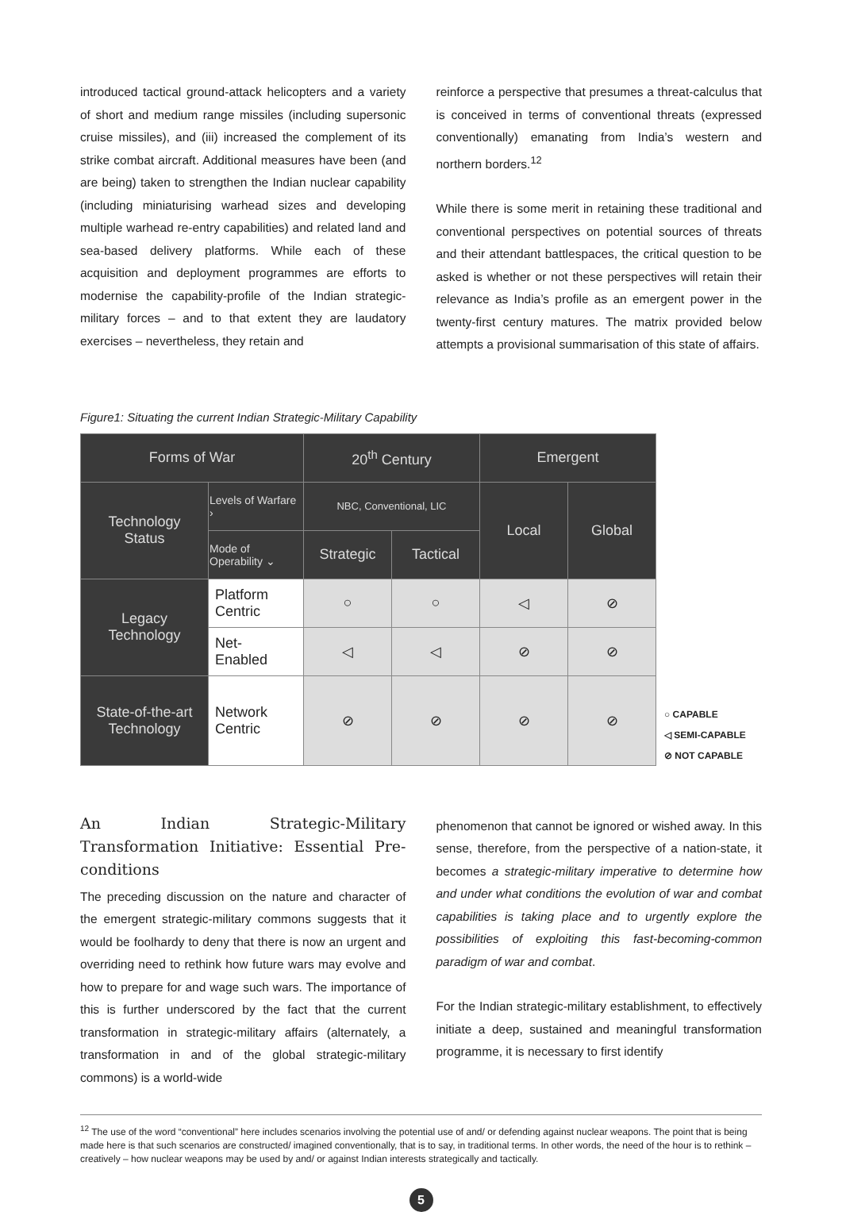introduced tactical ground-attack helicopters and a variety of short and medium range missiles (including supersonic cruise missiles), and (iii) increased the complement of its strike combat aircraft. Additional measures have been (and are being) taken to strengthen the Indian nuclear capability (including miniaturising warhead sizes and developing multiple warhead re-entry capabilities) and related land and sea-based delivery platforms. While each of these acquisition and deployment programmes are efforts to modernise the capability-profile of the Indian strategic-military forces – and to that extent they are laudatory exercises – nevertheless, they retain and
reinforce a perspective that presumes a threat-calculus that is conceived in terms of conventional threats (expressed conventionally) emanating from India’s western and northern borders.<sup>12</sup>
While there is some merit in retaining these traditional and conventional perspectives on potential sources of threats and their attendant battlespaces, the critical question to be asked is whether or not these perspectives will retain their relevance as India’s profile as an emergent power in the twenty-first century matures. The matrix provided below attempts a provisional summarisation of this state of affairs.
Figure1: Situating the current Indian Strategic-Military Capability
| Forms of War | | 20<sup>th</sup> Century | | Emergent | |
| Technology Status | Levels of Warfare › | NBC, Conventional, LIC | | Local | Global |
| | Mode of Operability ⌄ | Strategic | Tactical | | |
| Legacy Technology | Platform Centric | ○ | ○ | ◁ | ⊘ |
| | Net- Enabled | ◁ | ◁ | ⊘ | ⊘ |
| State-of-the-art Technology | Network Centric | ⊘ | ⊘ | ⊘ | ⊘ |
○ CAPABLE
◁ SEMI-CAPABLE
⊘ NOT CAPABLE
An Indian Strategic-Military Transformation Initiative: Essential Pre-conditions
The preceding discussion on the nature and character of the emergent strategic-military commons suggests that it would be foolhardy to deny that there is now an urgent and overriding need to rethink how future wars may evolve and how to prepare for and wage such wars. The importance of this is further underscored by the fact that the current transformation in strategic-military affairs (alternately, a transformation in and of the global strategic-military commons) is a world-wide
phenomenon that cannot be ignored or wished away. In this sense, therefore, from the perspective of a nation-state, it becomes a strategic-military imperative to determine how and under what conditions the evolution of war and combat capabilities is taking place and to urgently explore the possibilities of exploiting this fast-becoming-common paradigm of war and combat.
For the Indian strategic-military establishment, to effectively initiate a deep, sustained and meaningful transformation programme, it is necessary to first identify
<sup>12</sup> The use of the word “conventional” here includes scenarios involving the potential use of and/ or defending against nuclear weapons. The point that is being made here is that such scenarios are constructed/ imagined conventionally, that is to say, in traditional terms. In other words, the need of the hour is to rethink – creatively – how nuclear weapons may be used by and/ or against Indian interests strategically and tactically.
5